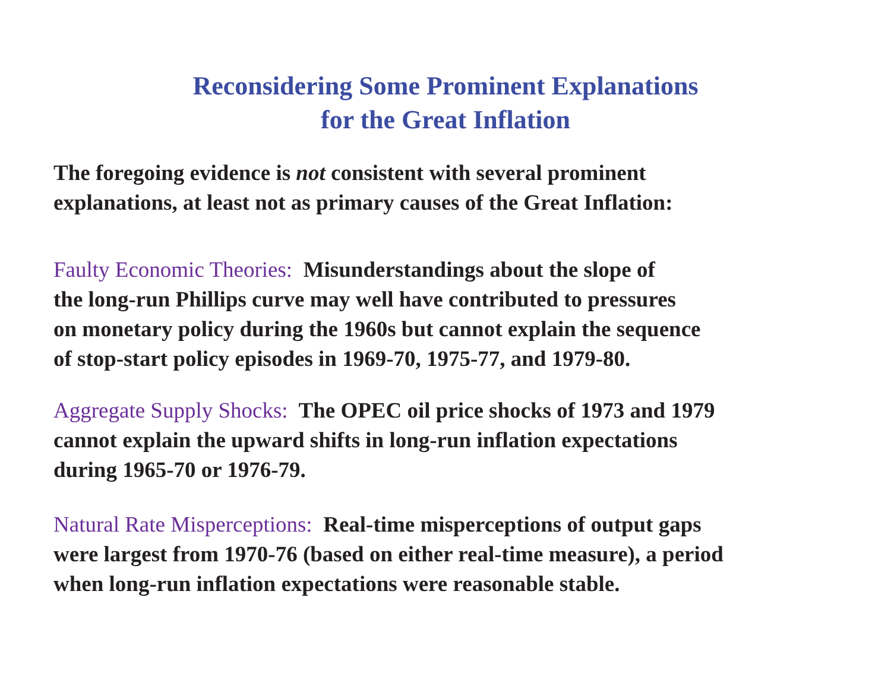Reconsidering Some Prominent Explanations
for the Great Inflation
The foregoing evidence is not consistent with several prominent
explanations, at least not as primary causes of the Great Inflation:
Faulty Economic Theories: Misunderstandings about the slope of
the long-run Phillips curve may well have contributed to pressures
on monetary policy during the 1960s but cannot explain the sequence
of stop-start policy episodes in 1969-70, 1975-77, and 1979-80.
Aggregate Supply Shocks: The OPEC oil price shocks of 1973 and 1979
cannot explain the upward shifts in long-run inflation expectations
during 1965-70 or 1976-79.
Natural Rate Misperceptions: Real-time misperceptions of output gaps
were largest from 1970-76 (based on either real-time measure), a period
when long-run inflation expectations were reasonable stable.